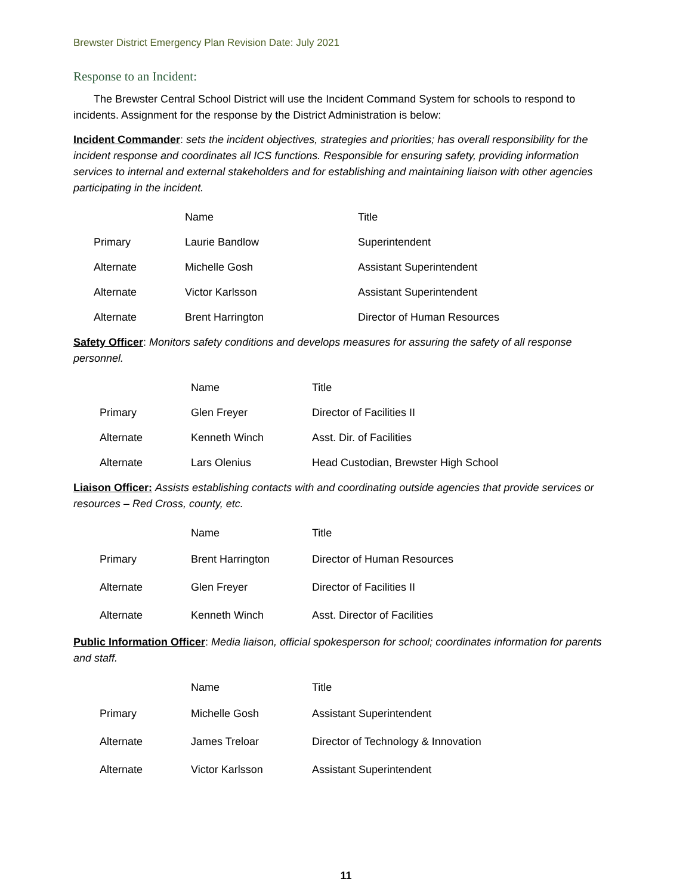Brewster District Emergency Plan Revision Date: July 2021
Response to an Incident:
The Brewster Central School District will use the Incident Command System for schools to respond to incidents. Assignment for the response by the District Administration is below:
Incident Commander: sets the incident objectives, strategies and priorities; has overall responsibility for the incident response and coordinates all ICS functions. Responsible for ensuring safety, providing information services to internal and external stakeholders and for establishing and maintaining liaison with other agencies participating in the incident.
| | Name | Title |
| --- | --- | --- |
| Primary | Laurie Bandlow | Superintendent |
| Alternate | Michelle Gosh | Assistant Superintendent |
| Alternate | Victor Karlsson | Assistant Superintendent |
| Alternate | Brent Harrington | Director of Human Resources |
Safety Officer: Monitors safety conditions and develops measures for assuring the safety of all response personnel.
| | Name | Title |
| --- | --- | --- |
| Primary | Glen Freyer | Director of Facilities II |
| Alternate | Kenneth Winch | Asst. Dir. of Facilities |
| Alternate | Lars Olenius | Head Custodian, Brewster High School |
Liaison Officer: Assists establishing contacts with and coordinating outside agencies that provide services or resources – Red Cross, county, etc.
| | Name | Title |
| --- | --- | --- |
| Primary | Brent Harrington | Director of Human Resources |
| Alternate | Glen Freyer | Director of Facilities II |
| Alternate | Kenneth Winch | Asst. Director of Facilities |
Public Information Officer: Media liaison, official spokesperson for school; coordinates information for parents and staff.
| | Name | Title |
| --- | --- | --- |
| Primary | Michelle Gosh | Assistant Superintendent |
| Alternate | James Treloar | Director of Technology & Innovation |
| Alternate | Victor Karlsson | Assistant Superintendent |
11